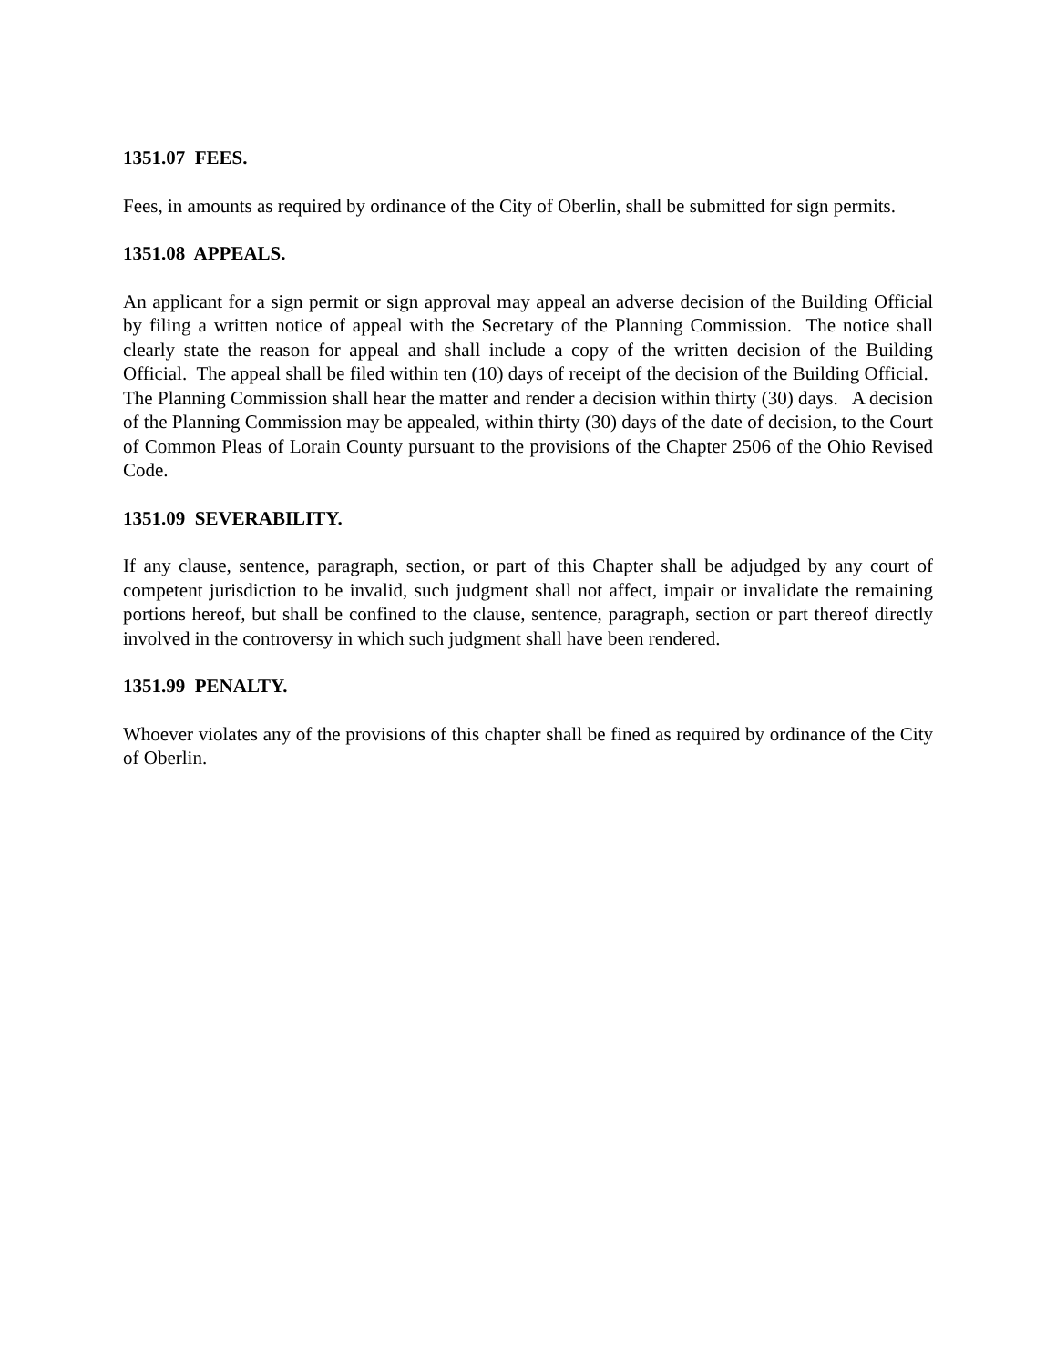1351.07 FEES.
Fees, in amounts as required by ordinance of the City of Oberlin, shall be submitted for sign permits.
1351.08 APPEALS.
An applicant for a sign permit or sign approval may appeal an adverse decision of the Building Official by filing a written notice of appeal with the Secretary of the Planning Commission. The notice shall clearly state the reason for appeal and shall include a copy of the written decision of the Building Official. The appeal shall be filed within ten (10) days of receipt of the decision of the Building Official. The Planning Commission shall hear the matter and render a decision within thirty (30) days. A decision of the Planning Commission may be appealed, within thirty (30) days of the date of decision, to the Court of Common Pleas of Lorain County pursuant to the provisions of the Chapter 2506 of the Ohio Revised Code.
1351.09 SEVERABILITY.
If any clause, sentence, paragraph, section, or part of this Chapter shall be adjudged by any court of competent jurisdiction to be invalid, such judgment shall not affect, impair or invalidate the remaining portions hereof, but shall be confined to the clause, sentence, paragraph, section or part thereof directly involved in the controversy in which such judgment shall have been rendered.
1351.99 PENALTY.
Whoever violates any of the provisions of this chapter shall be fined as required by ordinance of the City of Oberlin.